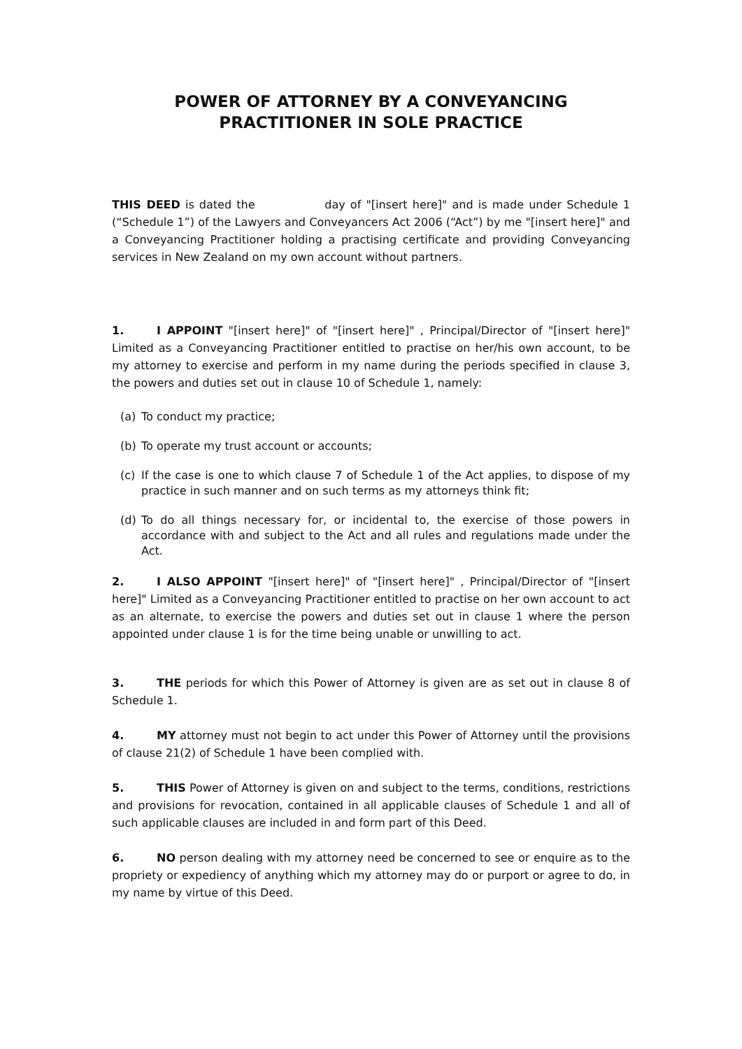POWER OF ATTORNEY BY A CONVEYANCING
PRACTITIONER IN SOLE PRACTICE
THIS DEED is dated the day of "[insert here]" and is made under Schedule 1 (“Schedule 1”) of the Lawyers and Conveyancers Act 2006 (“Act”) by me "[insert here]" and a Conveyancing Practitioner holding a practising certificate and providing Conveyancing services in New Zealand on my own account without partners.
1. I APPOINT "[insert here]" of "[insert here]" , Principal/Director of "[insert here]" Limited as a Conveyancing Practitioner entitled to practise on her/his own account, to be my attorney to exercise and perform in my name during the periods specified in clause 3, the powers and duties set out in clause 10 of Schedule 1, namely:
(a) To conduct my practice;
(b) To operate my trust account or accounts;
(c) If the case is one to which clause 7 of Schedule 1 of the Act applies, to dispose of my practice in such manner and on such terms as my attorneys think fit;
(d) To do all things necessary for, or incidental to, the exercise of those powers in accordance with and subject to the Act and all rules and regulations made under the Act.
2. I ALSO APPOINT "[insert here]" of "[insert here]" , Principal/Director of "[insert here]" Limited as a Conveyancing Practitioner entitled to practise on her own account to act as an alternate, to exercise the powers and duties set out in clause 1 where the person appointed under clause 1 is for the time being unable or unwilling to act.
3. THE periods for which this Power of Attorney is given are as set out in clause 8 of Schedule 1.
4. MY attorney must not begin to act under this Power of Attorney until the provisions of clause 21(2) of Schedule 1 have been complied with.
5. THIS Power of Attorney is given on and subject to the terms, conditions, restrictions and provisions for revocation, contained in all applicable clauses of Schedule 1 and all of such applicable clauses are included in and form part of this Deed.
6. NO person dealing with my attorney need be concerned to see or enquire as to the propriety or expediency of anything which my attorney may do or purport or agree to do, in my name by virtue of this Deed.